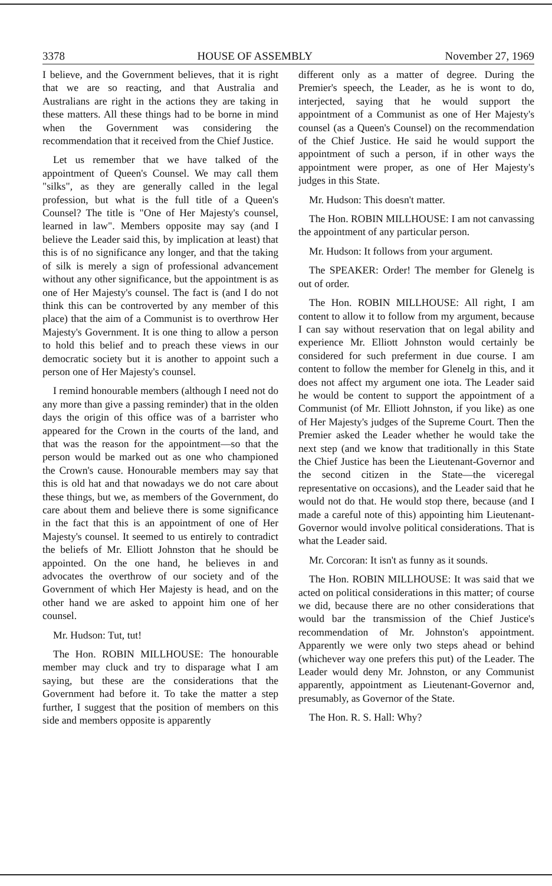3378 HOUSE OF ASSEMBLY November 27, 1969
I believe, and the Government believes, that it is right that we are so reacting, and that Australia and Australians are right in the actions they are taking in these matters. All these things had to be borne in mind when the Government was considering the recommendation that it received from the Chief Justice.
Let us remember that we have talked of the appointment of Queen's Counsel. We may call them "silks", as they are generally called in the legal profession, but what is the full title of a Queen's Counsel? The title is "One of Her Majesty's counsel, learned in law". Members opposite may say (and I believe the Leader said this, by implication at least) that this is of no significance any longer, and that the taking of silk is merely a sign of professional advancement without any other significance, but the appointment is as one of Her Majesty's counsel. The fact is (and I do not think this can be controverted by any member of this place) that the aim of a Communist is to overthrow Her Majesty's Government. It is one thing to allow a person to hold this belief and to preach these views in our democratic society but it is another to appoint such a person one of Her Majesty's counsel.
I remind honourable members (although I need not do any more than give a passing reminder) that in the olden days the origin of this office was of a barrister who appeared for the Crown in the courts of the land, and that was the reason for the appointment—so that the person would be marked out as one who championed the Crown's cause. Honourable members may say that this is old hat and that nowadays we do not care about these things, but we, as members of the Government, do care about them and believe there is some significance in the fact that this is an appointment of one of Her Majesty's counsel. It seemed to us entirely to contradict the beliefs of Mr. Elliott Johnston that he should be appointed. On the one hand, he believes in and advocates the overthrow of our society and of the Government of which Her Majesty is head, and on the other hand we are asked to appoint him one of her counsel.
Mr. Hudson: Tut, tut!
The Hon. ROBIN MILLHOUSE: The honourable member may cluck and try to disparage what I am saying, but these are the considerations that the Government had before it. To take the matter a step further, I suggest that the position of members on this side and members opposite is apparently
different only as a matter of degree. During the Premier's speech, the Leader, as he is wont to do, interjected, saying that he would support the appointment of a Communist as one of Her Majesty's counsel (as a Queen's Counsel) on the recommendation of the Chief Justice. He said he would support the appointment of such a person, if in other ways the appointment were proper, as one of Her Majesty's judges in this State.
Mr. Hudson: This doesn't matter.
The Hon. ROBIN MILLHOUSE: I am not canvassing the appointment of any particular person.
Mr. Hudson: It follows from your argument.
The SPEAKER: Order! The member for Glenelg is out of order.
The Hon. ROBIN MILLHOUSE: All right, I am content to allow it to follow from my argument, because I can say without reservation that on legal ability and experience Mr. Elliott Johnston would certainly be considered for such preferment in due course. I am content to follow the member for Glenelg in this, and it does not affect my argument one iota. The Leader said he would be content to support the appointment of a Communist (of Mr. Elliott Johnston, if you like) as one of Her Majesty's judges of the Supreme Court. Then the Premier asked the Leader whether he would take the next step (and we know that traditionally in this State the Chief Justice has been the Lieutenant-Governor and the second citizen in the State—the viceregal representative on occasions), and the Leader said that he would not do that. He would stop there, because (and I made a careful note of this) appointing him Lieutenant-Governor would involve political considerations. That is what the Leader said.
Mr. Corcoran: It isn't as funny as it sounds.
The Hon. ROBIN MILLHOUSE: It was said that we acted on political considerations in this matter; of course we did, because there are no other considerations that would bar the transmission of the Chief Justice's recommendation of Mr. Johnston's appointment. Apparently we were only two steps ahead or behind (whichever way one prefers this put) of the Leader. The Leader would deny Mr. Johnston, or any Communist apparently, appointment as Lieutenant-Governor and, presumably, as Governor of the State.
The Hon. R. S. Hall: Why?